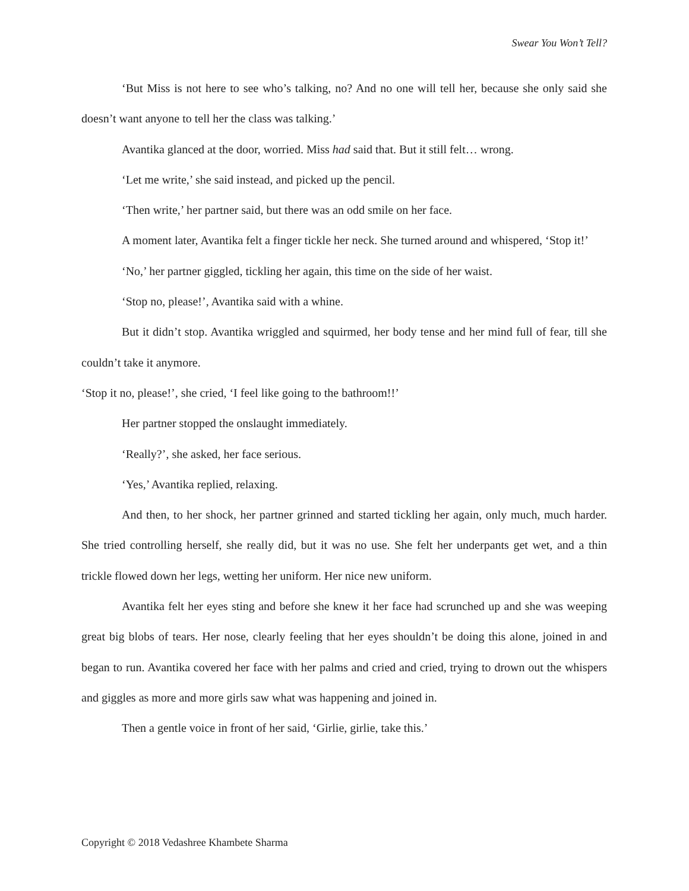Swear You Won’t Tell?
‘But Miss is not here to see who’s talking, no? And no one will tell her, because she only said she doesn’t want anyone to tell her the class was talking.’
Avantika glanced at the door, worried. Miss had said that. But it still felt… wrong.
‘Let me write,’ she said instead, and picked up the pencil.
‘Then write,’ her partner said, but there was an odd smile on her face.
A moment later, Avantika felt a finger tickle her neck. She turned around and whispered, ‘Stop it!’
‘No,’ her partner giggled, tickling her again, this time on the side of her waist.
‘Stop no, please!’, Avantika said with a whine.
But it didn’t stop. Avantika wriggled and squirmed, her body tense and her mind full of fear, till she couldn’t take it anymore.
‘Stop it no, please!’, she cried, ‘I feel like going to the bathroom!!’
Her partner stopped the onslaught immediately.
‘Really?’, she asked, her face serious.
‘Yes,’ Avantika replied, relaxing.
And then, to her shock, her partner grinned and started tickling her again, only much, much harder. She tried controlling herself, she really did, but it was no use. She felt her underpants get wet, and a thin trickle flowed down her legs, wetting her uniform. Her nice new uniform.
Avantika felt her eyes sting and before she knew it her face had scrunched up and she was weeping great big blobs of tears. Her nose, clearly feeling that her eyes shouldn’t be doing this alone, joined in and began to run. Avantika covered her face with her palms and cried and cried, trying to drown out the whispers and giggles as more and more girls saw what was happening and joined in.
Then a gentle voice in front of her said, ‘Girlie, girlie, take this.’
Copyright © 2018 Vedashree Khambete Sharma